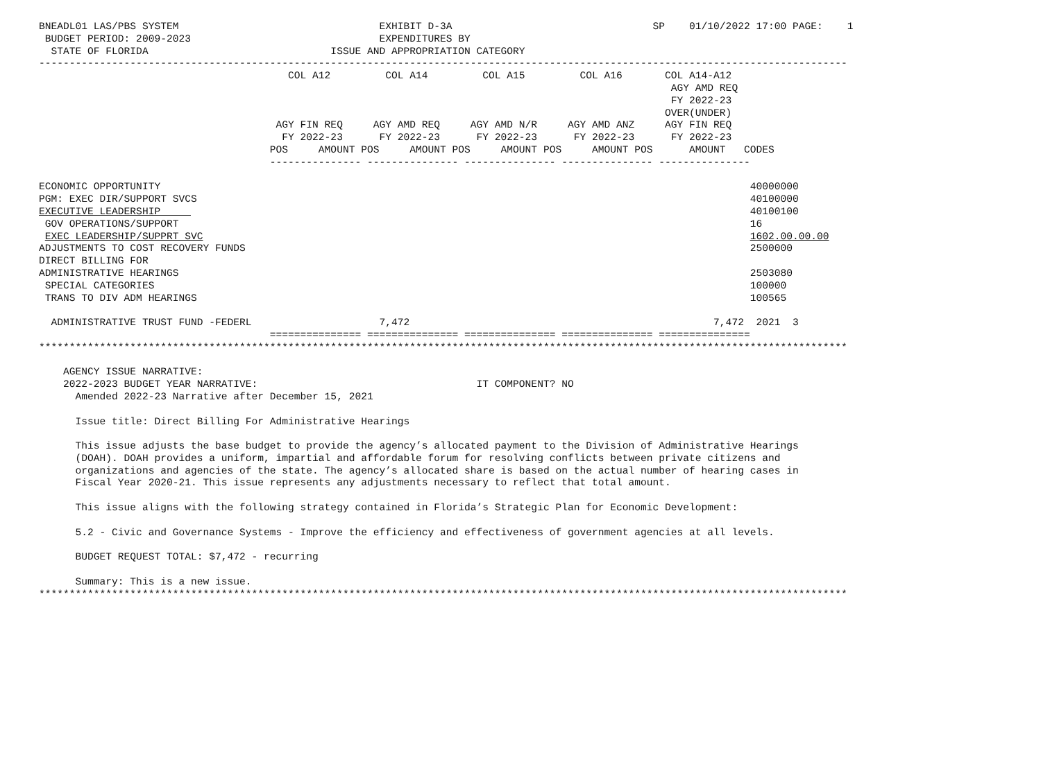BNEADL01 LAS/PBS SYSTEM                                 EXHIBIT D-3A                                 SP    01/10/2022 17:00 PAGE:    1
 BUDGET PERIOD: 2009-2023                               EXPENDITURES BY
  STATE OF FLORIDA                              ISSUE AND APPROPRIATION CATEGORY
-------------------------------------------------------------------------------------------------------------------------------------
                                         COL A12         COL A14         COL A15         COL A16       COL A14-A12
                                                                                                        AGY AMD REQ
                                                                                                        FY 2022-23
                                                                                                       OVER(UNDER)
                                       AGY FIN REQ     AGY AMD REQ     AGY AMD N/R     AGY AMD ANZ     AGY FIN REQ
                                        FY 2022-23      FY 2022-23      FY 2022-23      FY 2022-23      FY 2022-23
                                      POS     AMOUNT POS     AMOUNT POS     AMOUNT POS     AMOUNT POS      AMOUNT   CODES
                                      --------------- --------------- --------------- --------------- ---------------

ECONOMIC OPPORTUNITY                                                                                                 40000000
PGM: EXEC DIR/SUPPORT SVCS                                                                                           40100000
EXECUTIVE LEADERSHIP                                                                                                 40100100
 GOV OPERATIONS/SUPPORT                                                                                              16
 EXEC LEADERSHIP/SUPPRT SVC                                                                                          1602.00.00.00
ADJUSTMENTS TO COST RECOVERY FUNDS                                                                                   2500000
DIRECT BILLING FOR
ADMINISTRATIVE HEARINGS                                                                                              2503080
 SPECIAL CATEGORIES                                                                                                  100000
 TRANS TO DIV ADM HEARINGS                                                                                           100565

  ADMINISTRATIVE TRUST FUND -FEDERL                     7,472                                                  7,472  2021  3
                                      =============== =============== =============== =============== ===============
*************************************************************************************************************************************

    AGENCY ISSUE NARRATIVE:
    2022-2023 BUDGET YEAR NARRATIVE:                                    IT COMPONENT? NO
      Amended 2022-23 Narrative after December 15, 2021

      Issue title: Direct Billing For Administrative Hearings

      This issue adjusts the base budget to provide the agency’s allocated payment to the Division of Administrative Hearings
      (DOAH). DOAH provides a uniform, impartial and affordable forum for resolving conflicts between private citizens and
      organizations and agencies of the state. The agency’s allocated share is based on the actual number of hearing cases in
      Fiscal Year 2020-21. This issue represents any adjustments necessary to reflect that total amount.

      This issue aligns with the following strategy contained in Florida’s Strategic Plan for Economic Development:

      5.2 - Civic and Governance Systems - Improve the efficiency and effectiveness of government agencies at all levels.

      BUDGET REQUEST TOTAL: $7,472 - recurring

      Summary: This is a new issue.
*************************************************************************************************************************************